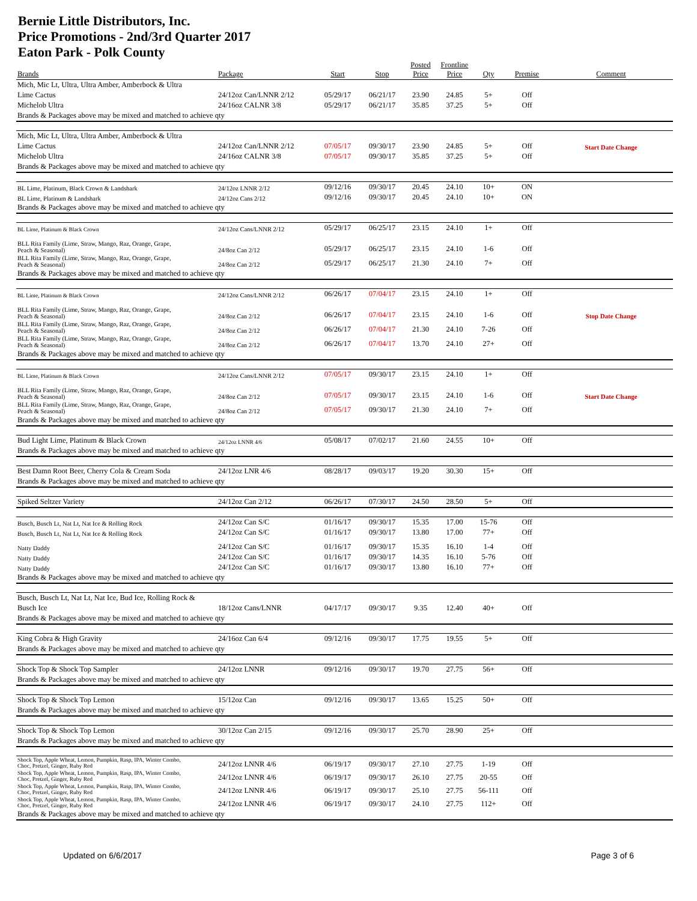Bernie Little Distributors, Inc.
Price Promotions - 2nd/3rd Quarter 2017
Eaton Park - Polk County
| Brands | Package | Start | Stop | Posted Price | Frontline Price | Qty | Premise | Comment |
| --- | --- | --- | --- | --- | --- | --- | --- | --- |
| Mich, Mic Lt, Ultra, Ultra Amber, Amberbock & Ultra | | | | | | | | |
| Lime Cactus | 24/12oz Can/LNNR 2/12 | 05/29/17 | 06/21/17 | 23.90 | 24.85 | 5+ | Off | |
| Michelob Ultra | 24/16oz CALNR 3/8 | 05/29/17 | 06/21/17 | 35.85 | 37.25 | 5+ | Off | |
| Brands & Packages above may be mixed and matched to achieve qty | | | | | | | | |
| Mich, Mic Lt, Ultra, Ultra Amber, Amberbock & Ultra | | | | | | | | |
| Lime Cactus | 24/12oz Can/LNNR 2/12 | 07/05/17 | 09/30/17 | 23.90 | 24.85 | 5+ | Off | Start Date Change |
| Michelob Ultra | 24/16oz CALNR 3/8 | 07/05/17 | 09/30/17 | 35.85 | 37.25 | 5+ | Off | |
| Brands & Packages above may be mixed and matched to achieve qty | | | | | | | | |
| BL Lime, Platinum, Black Crown & Landshark | 24/12oz LNNR 2/12 | 09/12/16 | 09/30/17 | 20.45 | 24.10 | 10+ | ON | |
| BL Lime, Platinum & Landshark | 24/12oz Cans 2/12 | 09/12/16 | 09/30/17 | 20.45 | 24.10 | 10+ | ON | |
| Brands & Packages above may be mixed and matched to achieve qty | | | | | | | | |
| BL Lime, Platinum & Black Crown | 24/12oz Cans/LNNR 2/12 | 05/29/17 | 06/25/17 | 23.15 | 24.10 | 1+ | Off | |
| BLL Rita Family (Lime, Straw, Mango, Raz, Orange, Grape, Peach & Seasonal) | 24/8oz Can 2/12 | 05/29/17 | 06/25/17 | 23.15 | 24.10 | 1-6 | Off | |
| BLL Rita Family (Lime, Straw, Mango, Raz, Orange, Grape, Peach & Seasonal) | 24/8oz Can 2/12 | 05/29/17 | 06/25/17 | 21.30 | 24.10 | 7+ | Off | |
| Brands & Packages above may be mixed and matched to achieve qty | | | | | | | | |
| BL Lime, Platinum & Black Crown | 24/12oz Cans/LNNR 2/12 | 06/26/17 | 07/04/17 | 23.15 | 24.10 | 1+ | Off | |
| BLL Rita Family (Lime, Straw, Mango, Raz, Orange, Grape, Peach & Seasonal) | 24/8oz Can 2/12 | 06/26/17 | 07/04/17 | 23.15 | 24.10 | 1-6 | Off | Stop Date Change |
| BLL Rita Family (Lime, Straw, Mango, Raz, Orange, Grape, Peach & Seasonal) | 24/8oz Can 2/12 | 06/26/17 | 07/04/17 | 21.30 | 24.10 | 7-26 | Off | |
| BLL Rita Family (Lime, Straw, Mango, Raz, Orange, Grape, Peach & Seasonal) | 24/8oz Can 2/12 | 06/26/17 | 07/04/17 | 13.70 | 24.10 | 27+ | Off | |
| Brands & Packages above may be mixed and matched to achieve qty | | | | | | | | |
| BL Lime, Platinum & Black Crown | 24/12oz Cans/LNNR 2/12 | 07/05/17 | 09/30/17 | 23.15 | 24.10 | 1+ | Off | |
| BLL Rita Family (Lime, Straw, Mango, Raz, Orange, Grape, Peach & Seasonal) | 24/8oz Can 2/12 | 07/05/17 | 09/30/17 | 23.15 | 24.10 | 1-6 | Off | Start Date Change |
| BLL Rita Family (Lime, Straw, Mango, Raz, Orange, Grape, Peach & Seasonal) | 24/8oz Can 2/12 | 07/05/17 | 09/30/17 | 21.30 | 24.10 | 7+ | Off | |
| Brands & Packages above may be mixed and matched to achieve qty | | | | | | | | |
| Bud Light Lime, Platinum & Black Crown | 24/12oz LNNR 4/6 | 05/08/17 | 07/02/17 | 21.60 | 24.55 | 10+ | Off | |
| Brands & Packages above may be mixed and matched to achieve qty | | | | | | | | |
| Best Damn Root Beer, Cherry Cola & Cream Soda | 24/12oz LNR 4/6 | 08/28/17 | 09/03/17 | 19.20 | 30.30 | 15+ | Off | |
| Brands & Packages above may be mixed and matched to achieve qty | | | | | | | | |
| Spiked Seltzer Variety | 24/12oz Can 2/12 | 06/26/17 | 07/30/17 | 24.50 | 28.50 | 5+ | Off | |
| Busch, Busch Lt, Nat Lt, Nat Ice & Rolling Rock | 24/12oz Can S/C | 01/16/17 | 09/30/17 | 15.35 | 17.00 | 15-76 | Off | |
| Busch, Busch Lt, Nat Lt, Nat Ice & Rolling Rock | 24/12oz Can S/C | 01/16/17 | 09/30/17 | 13.80 | 17.00 | 77+ | Off | |
| Natty Daddy | 24/12oz Can S/C | 01/16/17 | 09/30/17 | 15.35 | 16.10 | 1-4 | Off | |
| Natty Daddy | 24/12oz Can S/C | 01/16/17 | 09/30/17 | 14.35 | 16.10 | 5-76 | Off | |
| Natty Daddy | 24/12oz Can S/C | 01/16/17 | 09/30/17 | 13.80 | 16.10 | 77+ | Off | |
| Brands & Packages above may be mixed and matched to achieve qty | | | | | | | | |
| Busch, Busch Lt, Nat Lt, Nat Ice, Bud Ice, Rolling Rock & | | | | | | | | |
| Busch Ice | 18/12oz Cans/LNNR | 04/17/17 | 09/30/17 | 9.35 | 12.40 | 40+ | Off | |
| Brands & Packages above may be mixed and matched to achieve qty | | | | | | | | |
| King Cobra & High Gravity | 24/16oz Can 6/4 | 09/12/16 | 09/30/17 | 17.75 | 19.55 | 5+ | Off | |
| Brands & Packages above may be mixed and matched to achieve qty | | | | | | | | |
| Shock Top & Shock Top Sampler | 24/12oz LNNR | 09/12/16 | 09/30/17 | 19.70 | 27.75 | 56+ | Off | |
| Brands & Packages above may be mixed and matched to achieve qty | | | | | | | | |
| Shock Top & Shock Top Lemon | 15/12oz Can | 09/12/16 | 09/30/17 | 13.65 | 15.25 | 50+ | Off | |
| Brands & Packages above may be mixed and matched to achieve qty | | | | | | | | |
| Shock Top & Shock Top Lemon | 30/12oz Can 2/15 | 09/12/16 | 09/30/17 | 25.70 | 28.90 | 25+ | Off | |
| Brands & Packages above may be mixed and matched to achieve qty | | | | | | | | |
| Shock Top, Apple Wheat, Lemon, Pumpkin, Rasp, IPA, Winter Combo, Choc, Pretzel, Ginger, Ruby Red | 24/12oz LNNR 4/6 | 06/19/17 | 09/30/17 | 27.10 | 27.75 | 1-19 | Off | |
| Shock Top, Apple Wheat, Lemon, Pumpkin, Rasp, IPA, Winter Combo, Choc, Pretzel, Ginger, Ruby Red | 24/12oz LNNR 4/6 | 06/19/17 | 09/30/17 | 26.10 | 27.75 | 20-55 | Off | |
| Shock Top, Apple Wheat, Lemon, Pumpkin, Rasp, IPA, Winter Combo, Choc, Pretzel, Ginger, Ruby Red | 24/12oz LNNR 4/6 | 06/19/17 | 09/30/17 | 25.10 | 27.75 | 56-111 | Off | |
| Shock Top, Apple Wheat, Lemon, Pumpkin, Rasp, IPA, Winter Combo, Choc, Pretzel, Ginger, Ruby Red | 24/12oz LNNR 4/6 | 06/19/17 | 09/30/17 | 24.10 | 27.75 | 112+ | Off | |
| Brands & Packages above may be mixed and matched to achieve qty | | | | | | | | |
Updated on 6/6/2017 Page 3 of 6